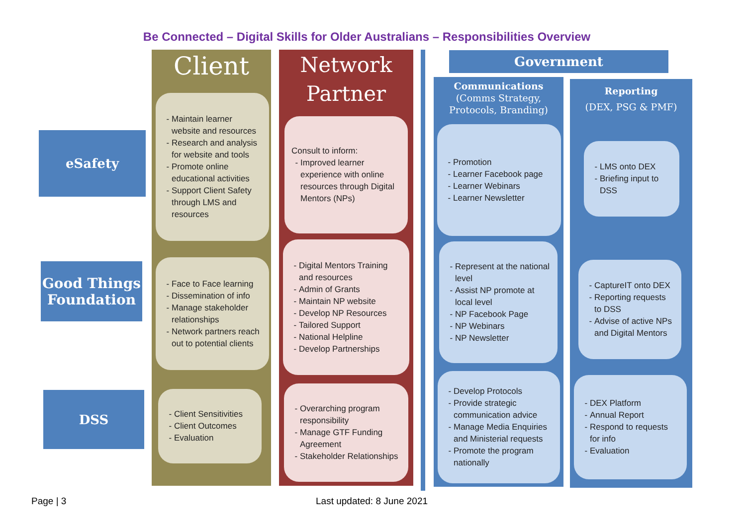Be Connected – Digital Skills for Older Australians – Responsibilities Overview
eSafety
Good Things Foundation
DSS
Client
Maintain learner website and resources
Research and analysis for website and tools
Promote online educational activities
Support Client Safety through LMS and resources
Face to Face learning
Dissemination of info
Manage stakeholder relationships
Network partners reach out to potential clients
Client Sensitivities
Client Outcomes
Evaluation
Network
Partner
Consult to inform:
Improved learner experience with online resources through Digital Mentors (NPs)
Digital Mentors Training and resources
Admin of Grants
Maintain NP website
Develop NP Resources
Tailored Support
National Helpline
Develop Partnerships
Overarching program responsibility
Manage GTF Funding Agreement
Stakeholder Relationships
Government
Communications
(Comms Strategy,
Protocols, Branding)
Promotion
Learner Facebook page
Learner Webinars
Learner Newsletter
Represent at the national level
Assist NP promote at local level
NP Facebook Page
NP Webinars
NP Newsletter
Develop Protocols
Provide strategic communication advice
Manage Media Enquiries and Ministerial requests
Promote the program nationally
Reporting
(DEX, PSG & PMF)
LMS onto DEX
Briefing input to DSS
CaptureIT onto DEX
Reporting requests to DSS
Advise of active NPs and Digital Mentors
DEX Platform
Annual Report
Respond to requests for info
Evaluation
Page | 3 Last updated: 8 June 2021